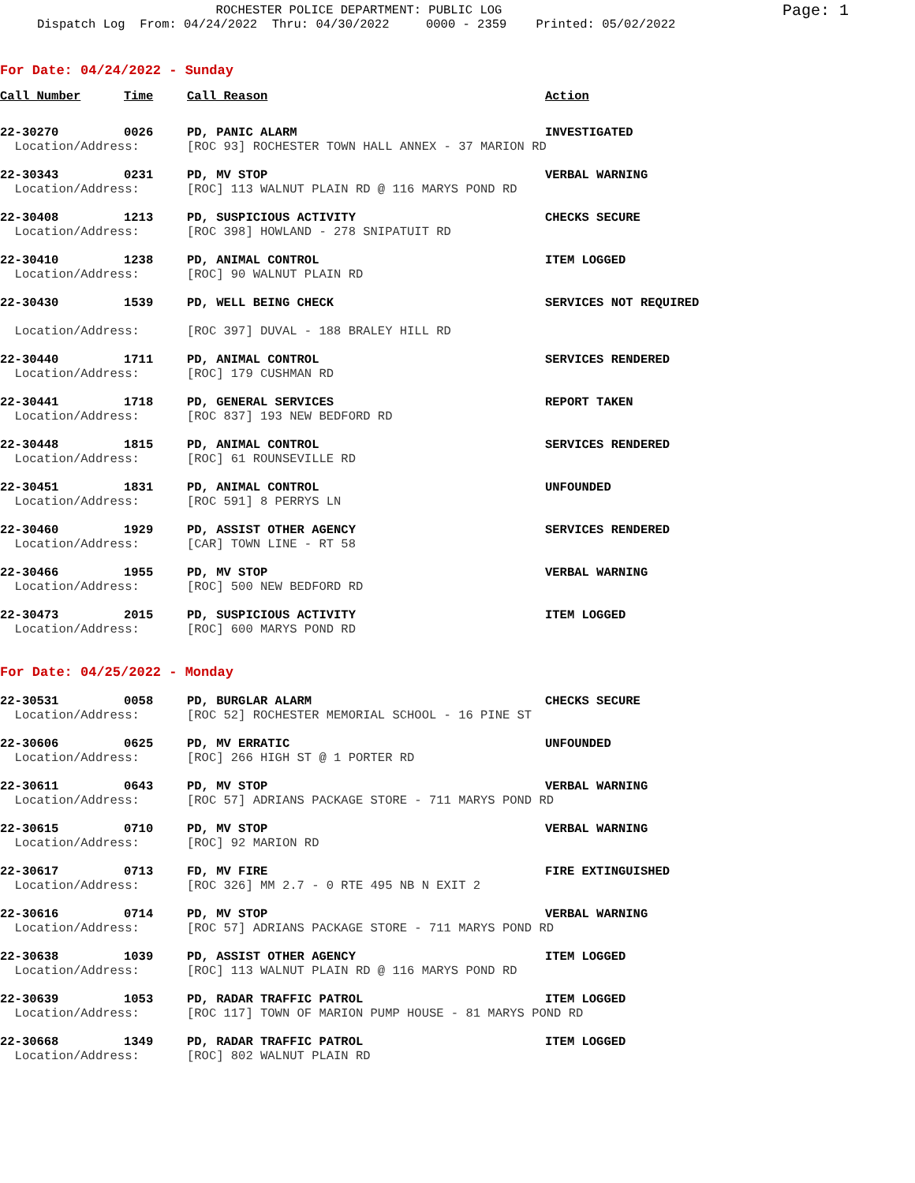ROCHESTER POLICE DEPARTMENT: PUBLIC LOG
Page: 1
Dispatch Log From: 04/24/2022 Thru: 04/30/2022 0000 - 2359 Printed: 05/02/2022
For Date: 04/24/2022 - Sunday
| Call Number | Time | Call Reason | Action |
| --- | --- | --- | --- |
| 22-30270 | 0026 | PD, PANIC ALARM | INVESTIGATED |
| Location/Address: | | [ROC 93] ROCHESTER TOWN HALL ANNEX - 37 MARION RD | |
| 22-30343 | 0231 | PD, MV STOP | VERBAL WARNING |
| Location/Address: | | [ROC] 113 WALNUT PLAIN RD @ 116 MARYS POND RD | |
| 22-30408 | 1213 | PD, SUSPICIOUS ACTIVITY | CHECKS SECURE |
| Location/Address: | | [ROC 398] HOWLAND - 278 SNIPATUIT RD | |
| 22-30410 | 1238 | PD, ANIMAL CONTROL | ITEM LOGGED |
| Location/Address: | | [ROC] 90 WALNUT PLAIN RD | |
| 22-30430 | 1539 | PD, WELL BEING CHECK | SERVICES NOT REQUIRED |
| Location/Address: | | [ROC 397] DUVAL - 188 BRALEY HILL RD | |
| 22-30440 | 1711 | PD, ANIMAL CONTROL | SERVICES RENDERED |
| Location/Address: | | [ROC] 179 CUSHMAN RD | |
| 22-30441 | 1718 | PD, GENERAL SERVICES | REPORT TAKEN |
| Location/Address: | | [ROC 837] 193 NEW BEDFORD RD | |
| 22-30448 | 1815 | PD, ANIMAL CONTROL | SERVICES RENDERED |
| Location/Address: | | [ROC] 61 ROUNSEVILLE RD | |
| 22-30451 | 1831 | PD, ANIMAL CONTROL | UNFOUNDED |
| Location/Address: | | [ROC 591] 8 PERRYS LN | |
| 22-30460 | 1929 | PD, ASSIST OTHER AGENCY | SERVICES RENDERED |
| Location/Address: | | [CAR] TOWN LINE - RT 58 | |
| 22-30466 | 1955 | PD, MV STOP | VERBAL WARNING |
| Location/Address: | | [ROC] 500 NEW BEDFORD RD | |
| 22-30473 | 2015 | PD, SUSPICIOUS ACTIVITY | ITEM LOGGED |
| Location/Address: | | [ROC] 600 MARYS POND RD | |
For Date: 04/25/2022 - Monday
| 22-30531 | 0058 | PD, BURGLAR ALARM | CHECKS SECURE |
| Location/Address: | | [ROC 52] ROCHESTER MEMORIAL SCHOOL - 16 PINE ST | |
| 22-30606 | 0625 | PD, MV ERRATIC | UNFOUNDED |
| Location/Address: | | [ROC] 266 HIGH ST @ 1 PORTER RD | |
| 22-30611 | 0643 | PD, MV STOP | VERBAL WARNING |
| Location/Address: | | [ROC 57] ADRIANS PACKAGE STORE - 711 MARYS POND RD | |
| 22-30615 | 0710 | PD, MV STOP | VERBAL WARNING |
| Location/Address: | | [ROC] 92 MARION RD | |
| 22-30617 | 0713 | FD, MV FIRE | FIRE EXTINGUISHED |
| Location/Address: | | [ROC 326] MM 2.7 - 0 RTE 495 NB N EXIT 2 | |
| 22-30616 | 0714 | PD, MV STOP | VERBAL WARNING |
| Location/Address: | | [ROC 57] ADRIANS PACKAGE STORE - 711 MARYS POND RD | |
| 22-30638 | 1039 | PD, ASSIST OTHER AGENCY | ITEM LOGGED |
| Location/Address: | | [ROC] 113 WALNUT PLAIN RD @ 116 MARYS POND RD | |
| 22-30639 | 1053 | PD, RADAR TRAFFIC PATROL | ITEM LOGGED |
| Location/Address: | | [ROC 117] TOWN OF MARION PUMP HOUSE - 81 MARYS POND RD | |
| 22-30668 | 1349 | PD, RADAR TRAFFIC PATROL | ITEM LOGGED |
| Location/Address: | | [ROC] 802 WALNUT PLAIN RD | |